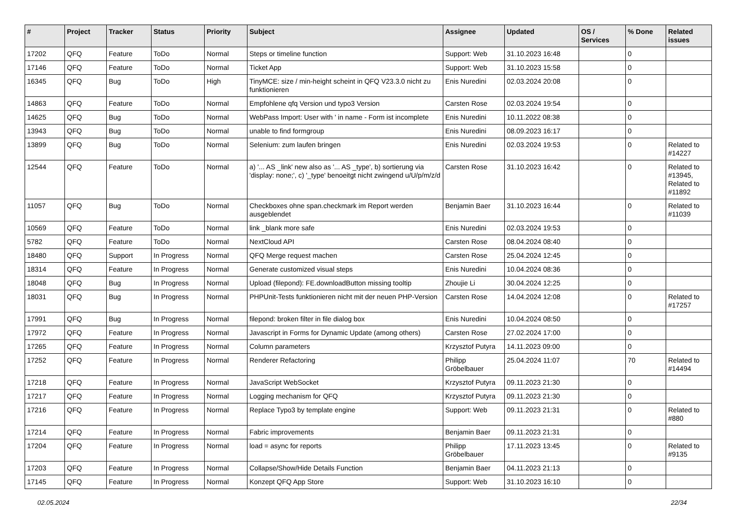| # | Project | Tracker | Status | Priority | Subject | Assignee | Updated | OS / Services | % Done | Related issues |
| --- | --- | --- | --- | --- | --- | --- | --- | --- | --- | --- |
| 17202 | QFQ | Feature | ToDo | Normal | Steps or timeline function | Support: Web | 31.10.2023 16:48 | | 0 | |
| 17146 | QFQ | Feature | ToDo | Normal | Ticket App | Support: Web | 31.10.2023 15:58 | | 0 | |
| 16345 | QFQ | Bug | ToDo | High | TinyMCE: size / min-height scheint in QFQ V23.3.0 nicht zu funktionieren | Enis Nuredini | 02.03.2024 20:08 | | 0 | |
| 14863 | QFQ | Feature | ToDo | Normal | Empfohlene qfq Version und typo3 Version | Carsten Rose | 02.03.2024 19:54 | | 0 | |
| 14625 | QFQ | Bug | ToDo | Normal | WebPass Import: User with ' in name - Form ist incomplete | Enis Nuredini | 10.11.2022 08:38 | | 0 | |
| 13943 | QFQ | Bug | ToDo | Normal | unable to find formgroup | Enis Nuredini | 08.09.2023 16:17 | | 0 | |
| 13899 | QFQ | Bug | ToDo | Normal | Selenium: zum laufen bringen | Enis Nuredini | 02.03.2024 19:53 | | 0 | Related to #14227 |
| 12544 | QFQ | Feature | ToDo | Normal | a) '... AS _link' new also as '... AS _type', b) sortierung via 'display: none;', c) '_type' benoeitgt nicht zwingend u/U/p/m/z/d | Carsten Rose | 31.10.2023 16:42 | | 0 | Related to #13945, Related to #11892 |
| 11057 | QFQ | Bug | ToDo | Normal | Checkboxes ohne span.checkmark im Report werden ausgeblendet | Benjamin Baer | 31.10.2023 16:44 | | 0 | Related to #11039 |
| 10569 | QFQ | Feature | ToDo | Normal | link _blank more safe | Enis Nuredini | 02.03.2024 19:53 | | 0 | |
| 5782 | QFQ | Feature | ToDo | Normal | NextCloud API | Carsten Rose | 08.04.2024 08:40 | | 0 | |
| 18480 | QFQ | Support | In Progress | Normal | QFQ Merge request machen | Carsten Rose | 25.04.2024 12:45 | | 0 | |
| 18314 | QFQ | Feature | In Progress | Normal | Generate customized visual steps | Enis Nuredini | 10.04.2024 08:36 | | 0 | |
| 18048 | QFQ | Bug | In Progress | Normal | Upload (filepond): FE.downloadButton missing tooltip | Zhoujie Li | 30.04.2024 12:25 | | 0 | |
| 18031 | QFQ | Bug | In Progress | Normal | PHPUnit-Tests funktionieren nicht mit der neuen PHP-Version | Carsten Rose | 14.04.2024 12:08 | | 0 | Related to #17257 |
| 17991 | QFQ | Bug | In Progress | Normal | filepond: broken filter in file dialog box | Enis Nuredini | 10.04.2024 08:50 | | 0 | |
| 17972 | QFQ | Feature | In Progress | Normal | Javascript in Forms for Dynamic Update (among others) | Carsten Rose | 27.02.2024 17:00 | | 0 | |
| 17265 | QFQ | Feature | In Progress | Normal | Column parameters | Krzysztof Putyra | 14.11.2023 09:00 | | 0 | |
| 17252 | QFQ | Feature | In Progress | Normal | Renderer Refactoring | Philipp Gröbelbauer | 25.04.2024 11:07 | | 70 | Related to #14494 |
| 17218 | QFQ | Feature | In Progress | Normal | JavaScript WebSocket | Krzysztof Putyra | 09.11.2023 21:30 | | 0 | |
| 17217 | QFQ | Feature | In Progress | Normal | Logging mechanism for QFQ | Krzysztof Putyra | 09.11.2023 21:30 | | 0 | |
| 17216 | QFQ | Feature | In Progress | Normal | Replace Typo3 by template engine | Support: Web | 09.11.2023 21:31 | | 0 | Related to #880 |
| 17214 | QFQ | Feature | In Progress | Normal | Fabric improvements | Benjamin Baer | 09.11.2023 21:31 | | 0 | |
| 17204 | QFQ | Feature | In Progress | Normal | load = async for reports | Philipp Gröbelbauer | 17.11.2023 13:45 | | 0 | Related to #9135 |
| 17203 | QFQ | Feature | In Progress | Normal | Collapse/Show/Hide Details Function | Benjamin Baer | 04.11.2023 21:13 | | 0 | |
| 17145 | QFQ | Feature | In Progress | Normal | Konzept QFQ App Store | Support: Web | 31.10.2023 16:10 | | 0 | |
02.05.2024 22/34